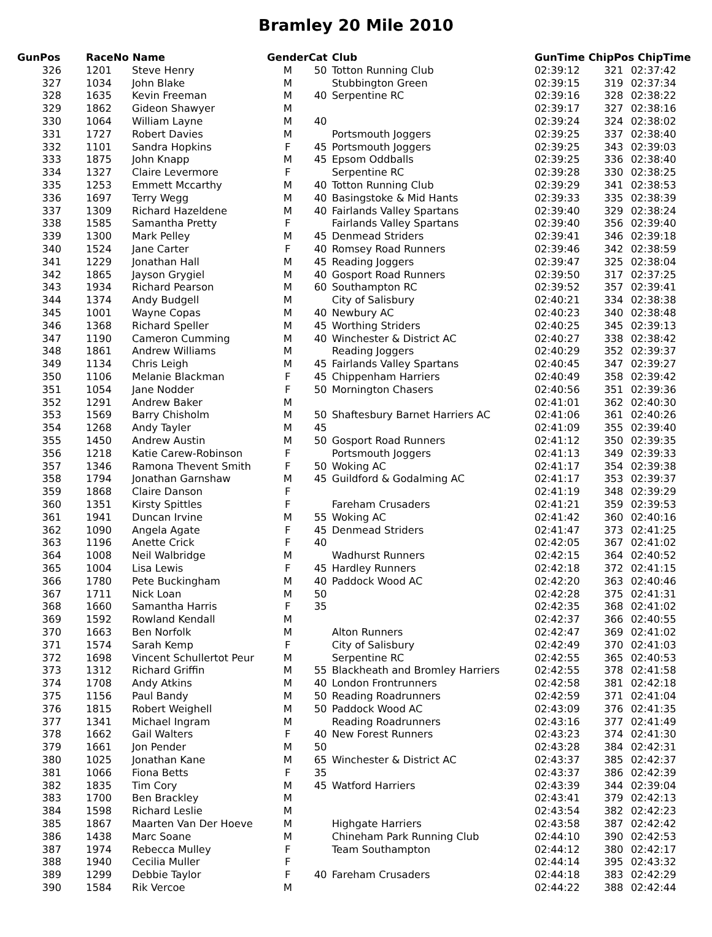Bramley 20 Mile 2010
| GunPos | | RaceNo Name | | Gender | Cat | Club | GunTime ChipPos ChipTime | | |
| --- | --- | --- | --- | --- | --- | --- | --- | --- | --- |
| 326 | | 1201 | Steve Henry | M | 50 | Totton Running Club | 02:39:12 | 321 | 02:37:42 |
| 327 | | 1034 | John Blake | M | | Stubbington Green | 02:39:15 | 319 | 02:37:34 |
| 328 | | 1635 | Kevin Freeman | M | 40 | Serpentine RC | 02:39:16 | 328 | 02:38:22 |
| 329 | | 1862 | Gideon Shawyer | M | | | 02:39:17 | 327 | 02:38:16 |
| 330 | | 1064 | William Layne | M | 40 | | 02:39:24 | 324 | 02:38:02 |
| 331 | | 1727 | Robert Davies | M | | Portsmouth Joggers | 02:39:25 | 337 | 02:38:40 |
| 332 | | 1101 | Sandra Hopkins | F | 45 | Portsmouth Joggers | 02:39:25 | 343 | 02:39:03 |
| 333 | | 1875 | John Knapp | M | 45 | Epsom Oddballs | 02:39:25 | 336 | 02:38:40 |
| 334 | | 1327 | Claire Levermore | F | | Serpentine RC | 02:39:28 | 330 | 02:38:25 |
| 335 | | 1253 | Emmett Mccarthy | M | 40 | Totton Running Club | 02:39:29 | 341 | 02:38:53 |
| 336 | | 1697 | Terry Wegg | M | 40 | Basingstoke & Mid Hants | 02:39:33 | 335 | 02:38:39 |
| 337 | | 1309 | Richard Hazeldene | M | 40 | Fairlands Valley Spartans | 02:39:40 | 329 | 02:38:24 |
| 338 | | 1585 | Samantha Pretty | F | | Fairlands Valley Spartans | 02:39:40 | 356 | 02:39:40 |
| 339 | | 1300 | Mark Pelley | M | 45 | Denmead Striders | 02:39:41 | 346 | 02:39:18 |
| 340 | | 1524 | Jane Carter | F | 40 | Romsey Road Runners | 02:39:46 | 342 | 02:38:59 |
| 341 | | 1229 | Jonathan Hall | M | 45 | Reading Joggers | 02:39:47 | 325 | 02:38:04 |
| 342 | | 1865 | Jayson Grygiel | M | 40 | Gosport Road Runners | 02:39:50 | 317 | 02:37:25 |
| 343 | | 1934 | Richard Pearson | M | 60 | Southampton RC | 02:39:52 | 357 | 02:39:41 |
| 344 | | 1374 | Andy Budgell | M | | City of Salisbury | 02:40:21 | 334 | 02:38:38 |
| 345 | | 1001 | Wayne Copas | M | 40 | Newbury AC | 02:40:23 | 340 | 02:38:48 |
| 346 | | 1368 | Richard Speller | M | 45 | Worthing Striders | 02:40:25 | 345 | 02:39:13 |
| 347 | | 1190 | Cameron Cumming | M | 40 | Winchester & District AC | 02:40:27 | 338 | 02:38:42 |
| 348 | | 1861 | Andrew Williams | M | | Reading Joggers | 02:40:29 | 352 | 02:39:37 |
| 349 | | 1134 | Chris Leigh | M | 45 | Fairlands Valley Spartans | 02:40:45 | 347 | 02:39:27 |
| 350 | | 1106 | Melanie Blackman | F | 45 | Chippenham Harriers | 02:40:49 | 358 | 02:39:42 |
| 351 | | 1054 | Jane Nodder | F | 50 | Mornington Chasers | 02:40:56 | 351 | 02:39:36 |
| 352 | | 1291 | Andrew Baker | M | | | 02:41:01 | 362 | 02:40:30 |
| 353 | | 1569 | Barry Chisholm | M | 50 | Shaftesbury Barnet Harriers AC | 02:41:06 | 361 | 02:40:26 |
| 354 | | 1268 | Andy Tayler | M | 45 | | 02:41:09 | 355 | 02:39:40 |
| 355 | | 1450 | Andrew Austin | M | 50 | Gosport Road Runners | 02:41:12 | 350 | 02:39:35 |
| 356 | | 1218 | Katie Carew-Robinson | F | | Portsmouth Joggers | 02:41:13 | 349 | 02:39:33 |
| 357 | | 1346 | Ramona Thevent Smith | F | 50 | Woking AC | 02:41:17 | 354 | 02:39:38 |
| 358 | | 1794 | Jonathan Garnshaw | M | 45 | Guildford & Godalming AC | 02:41:17 | 353 | 02:39:37 |
| 359 | | 1868 | Claire Danson | F | | | 02:41:19 | 348 | 02:39:29 |
| 360 | | 1351 | Kirsty Spittles | F | | Fareham Crusaders | 02:41:21 | 359 | 02:39:53 |
| 361 | | 1941 | Duncan Irvine | M | 55 | Woking AC | 02:41:42 | 360 | 02:40:16 |
| 362 | | 1090 | Angela Agate | F | 45 | Denmead Striders | 02:41:47 | 373 | 02:41:25 |
| 363 | | 1196 | Anette Crick | F | 40 | | 02:42:05 | 367 | 02:41:02 |
| 364 | | 1008 | Neil Walbridge | M | | Wadhurst Runners | 02:42:15 | 364 | 02:40:52 |
| 365 | | 1004 | Lisa Lewis | F | 45 | Hardley Runners | 02:42:18 | 372 | 02:41:15 |
| 366 | | 1780 | Pete Buckingham | M | 40 | Paddock Wood AC | 02:42:20 | 363 | 02:40:46 |
| 367 | | 1711 | Nick Loan | M | 50 | | 02:42:28 | 375 | 02:41:31 |
| 368 | | 1660 | Samantha Harris | F | 35 | | 02:42:35 | 368 | 02:41:02 |
| 369 | | 1592 | Rowland Kendall | M | | | 02:42:37 | 366 | 02:40:55 |
| 370 | | 1663 | Ben Norfolk | M | | Alton Runners | 02:42:47 | 369 | 02:41:02 |
| 371 | | 1574 | Sarah Kemp | F | | City of Salisbury | 02:42:49 | 370 | 02:41:03 |
| 372 | | 1698 | Vincent Schullertot Peur | M | | Serpentine RC | 02:42:55 | 365 | 02:40:53 |
| 373 | | 1312 | Richard Griffin | M | 55 | Blackheath and Bromley Harriers | 02:42:55 | 378 | 02:41:58 |
| 374 | | 1708 | Andy Atkins | M | 40 | London Frontrunners | 02:42:58 | 381 | 02:42:18 |
| 375 | | 1156 | Paul Bandy | M | 50 | Reading Roadrunners | 02:42:59 | 371 | 02:41:04 |
| 376 | | 1815 | Robert Weighell | M | 50 | Paddock Wood AC | 02:43:09 | 376 | 02:41:35 |
| 377 | | 1341 | Michael Ingram | M | | Reading Roadrunners | 02:43:16 | 377 | 02:41:49 |
| 378 | | 1662 | Gail Walters | F | 40 | New Forest Runners | 02:43:23 | 374 | 02:41:30 |
| 379 | | 1661 | Jon Pender | M | 50 | | 02:43:28 | 384 | 02:42:31 |
| 380 | | 1025 | Jonathan Kane | M | 65 | Winchester & District AC | 02:43:37 | 385 | 02:42:37 |
| 381 | | 1066 | Fiona Betts | F | 35 | | 02:43:37 | 386 | 02:42:39 |
| 382 | | 1835 | Tim Cory | M | 45 | Watford Harriers | 02:43:39 | 344 | 02:39:04 |
| 383 | | 1700 | Ben Brackley | M | | | 02:43:41 | 379 | 02:42:13 |
| 384 | | 1598 | Richard Leslie | M | | | 02:43:54 | 382 | 02:42:23 |
| 385 | | 1867 | Maarten Van Der Hoeve | M | | Highgate Harriers | 02:43:58 | 387 | 02:42:42 |
| 386 | | 1438 | Marc Soane | M | | Chineham Park Running Club | 02:44:10 | 390 | 02:42:53 |
| 387 | | 1974 | Rebecca Mulley | F | | Team Southampton | 02:44:12 | 380 | 02:42:17 |
| 388 | | 1940 | Cecilia Muller | F | | | 02:44:14 | 395 | 02:43:32 |
| 389 | | 1299 | Debbie Taylor | F | 40 | Fareham Crusaders | 02:44:18 | 383 | 02:42:29 |
| 390 | | 1584 | Rik Vercoe | M | | | 02:44:22 | 388 | 02:42:44 |